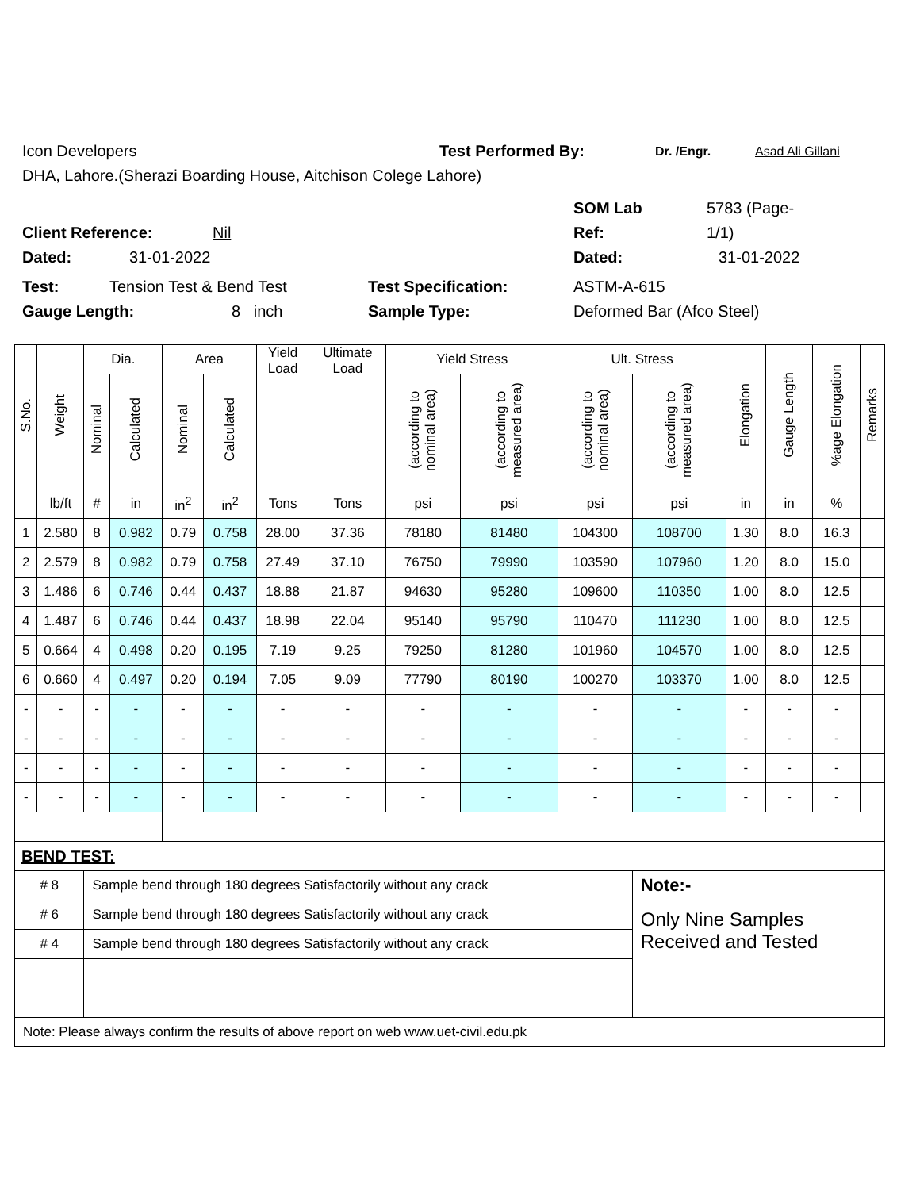Icon Developers Test Performed By: Dr. /Engr. Asad Ali Gillani
DHA, Lahore.(Sherazi Boarding House, Aitchison Colege Lahore)
SOM Lab 5783 (Page-
Client Reference: Nil Ref: 1/1)
Dated: 31-01-2022 Dated: 31-01-2022
Test: Tension Test & Bend Test Test Specification: ASTM-A-615
Gauge Length: 8 inch Sample Type: Deformed Bar (Afco Steel)
| S.No. | Weight | Dia. | | Area | | Yield Load | Ultimate Load | Yield Stress | | Ult. Stress | | Elongation | Gauge Length | %age Elongation | Remarks |
| --- | --- | --- | --- | --- | --- | --- | --- | --- | --- | --- | --- | --- | --- | --- | --- |
| | | Nominal | Calculated | Nominal | Calculated | | | (according to nominal area) | (according to measured area) | (according to nominal area) | (according to measured area) | | | | |
| | lb/ft | # | in | in<sup>2</sup> | in<sup>2</sup> | Tons | Tons | psi | psi | psi | psi | in | in | % | |
| 1 | 2.580 | 8 | 0.982 | 0.79 | 0.758 | 28.00 | 37.36 | 78180 | 81480 | 104300 | 108700 | 1.30 | 8.0 | 16.3 | |
| 2 | 2.579 | 8 | 0.982 | 0.79 | 0.758 | 27.49 | 37.10 | 76750 | 79990 | 103590 | 107960 | 1.20 | 8.0 | 15.0 | |
| 3 | 1.486 | 6 | 0.746 | 0.44 | 0.437 | 18.88 | 21.87 | 94630 | 95280 | 109600 | 110350 | 1.00 | 8.0 | 12.5 | |
| 4 | 1.487 | 6 | 0.746 | 0.44 | 0.437 | 18.98 | 22.04 | 95140 | 95790 | 110470 | 111230 | 1.00 | 8.0 | 12.5 | |
| 5 | 0.664 | 4 | 0.498 | 0.20 | 0.195 | 7.19 | 9.25 | 79250 | 81280 | 101960 | 104570 | 1.00 | 8.0 | 12.5 | |
| 6 | 0.660 | 4 | 0.497 | 0.20 | 0.194 | 7.05 | 9.09 | 77790 | 80190 | 100270 | 103370 | 1.00 | 8.0 | 12.5 | |
| - | - | - | - | - | - | - | - | - | - | - | - | - | - | - | |
| - | - | - | - | - | - | - | - | - | - | - | - | - | - | - | |
| - | - | - | - | - | - | - | - | - | - | - | - | - | - | - | |
| - | - | - | - | - | - | - | - | - | - | - | - | - | - | - | |
| BEND TEST: | | | | | | | | | | | | | | | |
| # 8 | | Sample bend through 180 degrees Satisfactorily without any crack | | | | | | | | | Note:- | | | | |
| # 6 | | Sample bend through 180 degrees Satisfactorily without any crack | | | | | | | | | Only Nine Samples Received and Tested | | | | |
| # 4 | | Sample bend through 180 degrees Satisfactorily without any crack | | | | | | | | | | | | | |
| Note: Please always confirm the results of above report on web www.uet-civil.edu.pk | | | | | | | | | | | | | | | |